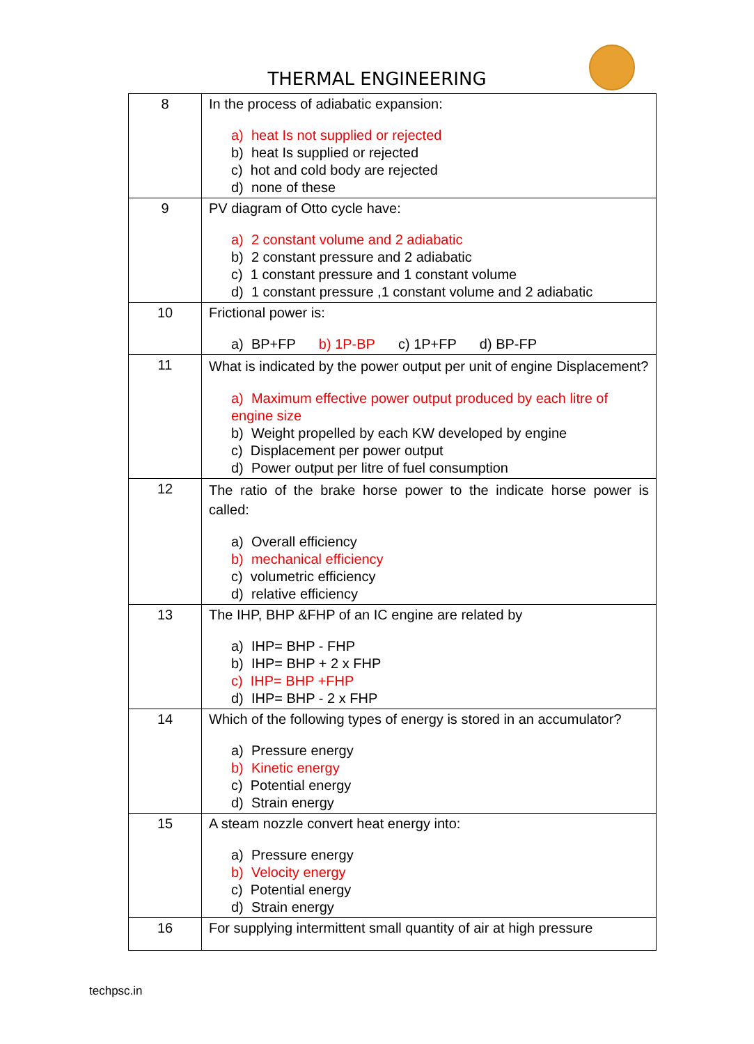THERMAL ENGINEERING
| 8 | In the process of adiabatic expansion: a) heat Is not supplied or rejected b) heat Is supplied or rejected c) hot and cold body are rejected d) none of these |
| 9 | PV diagram of Otto cycle have: a) 2 constant volume and 2 adiabatic b) 2 constant pressure and 2 adiabatic c) 1 constant pressure and 1 constant volume d) 1 constant pressure ,1 constant volume and 2 adiabatic |
| 10 | Frictional power is: a) BP+FP b) 1P-BP c) 1P+FP d) BP-FP |
| 11 | What is indicated by the power output per unit of engine Displacement? a) Maximum effective power output produced by each litre of engine size b) Weight propelled by each KW developed by engine c) Displacement per power output d) Power output per litre of fuel consumption |
| 12 | The ratio of the brake horse power to the indicate horse power is called: a) Overall efficiency b) mechanical efficiency c) volumetric efficiency d) relative efficiency |
| 13 | The IHP, BHP &FHP of an IC engine are related by a) IHP= BHP - FHP b) IHP= BHP + 2 x FHP c) IHP= BHP +FHP d) IHP= BHP - 2 x FHP |
| 14 | Which of the following types of energy is stored in an accumulator? a) Pressure energy b) Kinetic energy c) Potential energy d) Strain energy |
| 15 | A steam nozzle convert heat energy into: a) Pressure energy b) Velocity energy c) Potential energy d) Strain energy |
| 16 | For supplying intermittent small quantity of air at high pressure |
techpsc.in